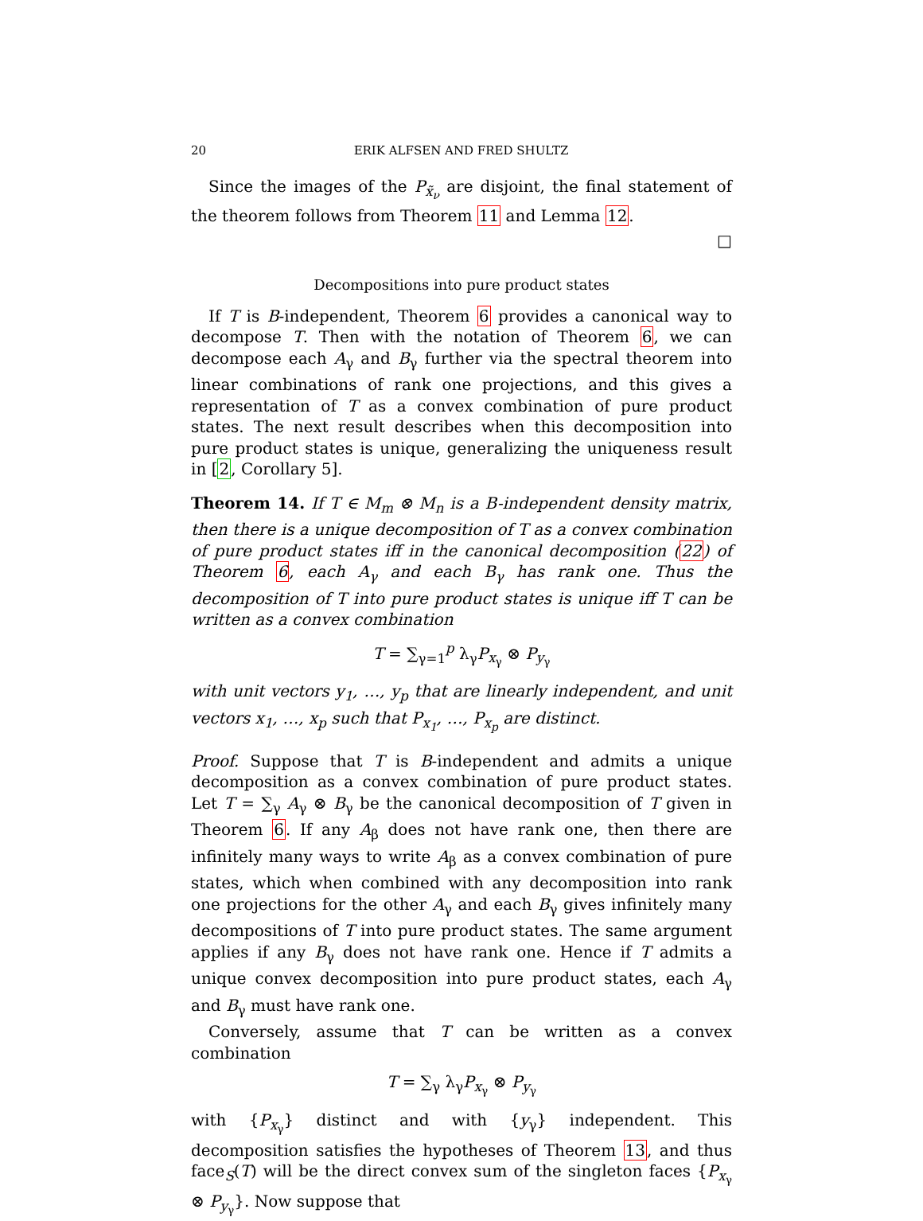20 ERIK ALFSEN AND FRED SHULTZ
Since the images of the P<sub>x̃<sub>ν</sub></sub> are disjoint, the final statement of the theorem follows from Theorem 11 and Lemma 12.
□
Decompositions into pure product states
If T is B-independent, Theorem 6 provides a canonical way to decompose T. Then with the notation of Theorem 6, we can decompose each A<sub>γ</sub> and B<sub>γ</sub> further via the spectral theorem into linear combinations of rank one projections, and this gives a representation of T as a convex combination of pure product states. The next result describes when this decomposition into pure product states is unique, generalizing the uniqueness result in [2, Corollary 5].
Theorem 14. If T ∈ M<sub>m</sub> ⊗ M<sub>n</sub> is a B-independent density matrix, then there is a unique decomposition of T as a convex combination of pure product states iff in the canonical decomposition (22) of Theorem 6, each A<sub>γ</sub> and each B<sub>γ</sub> has rank one. Thus the decomposition of T into pure product states is unique iff T can be written as a convex combination
T = ∑<sub>γ=1</sub><sup>p</sup> λ<sub>γ</sub>P<sub>x<sub>γ</sub></sub> ⊗ P<sub>y<sub>γ</sub></sub>
with unit vectors y<sub>1</sub>, …, y<sub>p</sub> that are linearly independent, and unit vectors x<sub>1</sub>, …, x<sub>p</sub> such that P<sub>x<sub>1</sub></sub>, …, P<sub>x<sub>p</sub></sub> are distinct.
Proof. Suppose that T is B-independent and admits a unique decomposition as a convex combination of pure product states. Let T = ∑<sub>γ</sub> A<sub>γ</sub> ⊗ B<sub>γ</sub> be the canonical decomposition of T given in Theorem 6. If any A<sub>β</sub> does not have rank one, then there are infinitely many ways to write A<sub>β</sub> as a convex combination of pure states, which when combined with any decomposition into rank one projections for the other A<sub>γ</sub> and each B<sub>γ</sub> gives infinitely many decompositions of T into pure product states. The same argument applies if any B<sub>γ</sub> does not have rank one. Hence if T admits a unique convex decomposition into pure product states, each A<sub>γ</sub> and B<sub>γ</sub> must have rank one.
Conversely, assume that T can be written as a convex combination
T = ∑<sub>γ</sub> λ<sub>γ</sub>P<sub>x<sub>γ</sub></sub> ⊗ P<sub>y<sub>γ</sub></sub>
with {P<sub>x<sub>γ</sub></sub>} distinct and with {y<sub>γ</sub>} independent. This decomposition satisfies the hypotheses of Theorem 13, and thus face<sub>S</sub>(T) will be the direct convex sum of the singleton faces {P<sub>x<sub>γ</sub></sub> ⊗ P<sub>y<sub>γ</sub></sub>}. Now suppose that